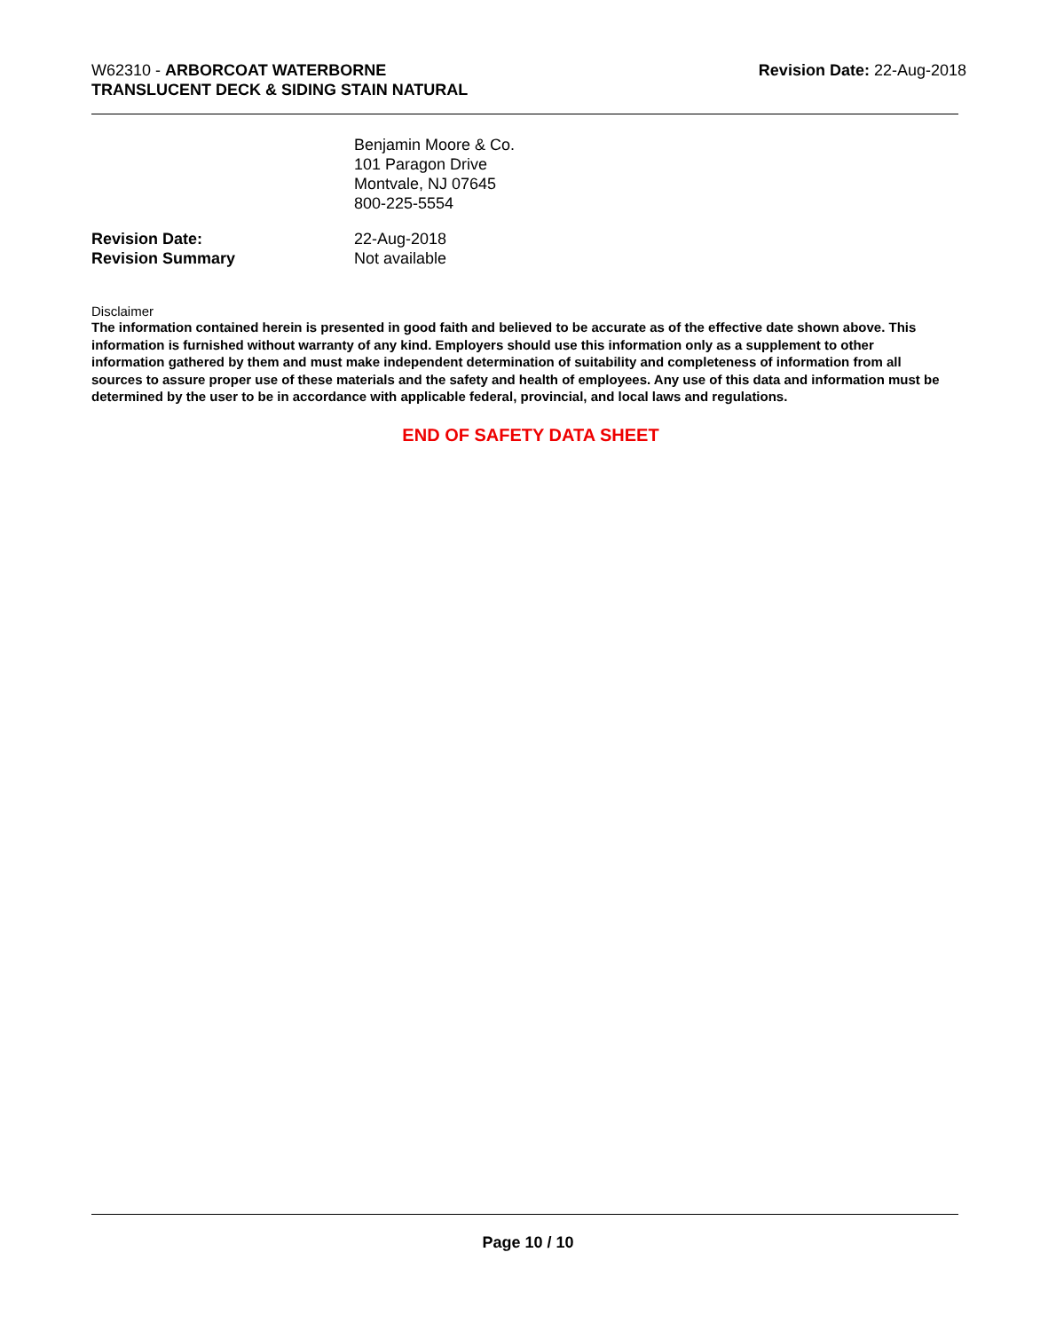W62310 - ARBORCOAT WATERBORNE
TRANSLUCENT DECK & SIDING STAIN NATURAL
Revision Date: 22-Aug-2018
Benjamin Moore & Co.
101 Paragon Drive
Montvale, NJ 07645
800-225-5554
Revision Date: 22-Aug-2018
Revision Summary Not available
Disclaimer
The information contained herein is presented in good faith and believed to be accurate as of the effective date shown above. This information is furnished without warranty of any kind. Employers should use this information only as a supplement to other information gathered by them and must make independent determination of suitability and completeness of information from all sources to assure proper use of these materials and the safety and health of employees. Any use of this data and information must be determined by the user to be in accordance with applicable federal, provincial, and local laws and regulations.
END OF SAFETY DATA SHEET
Page 10 / 10